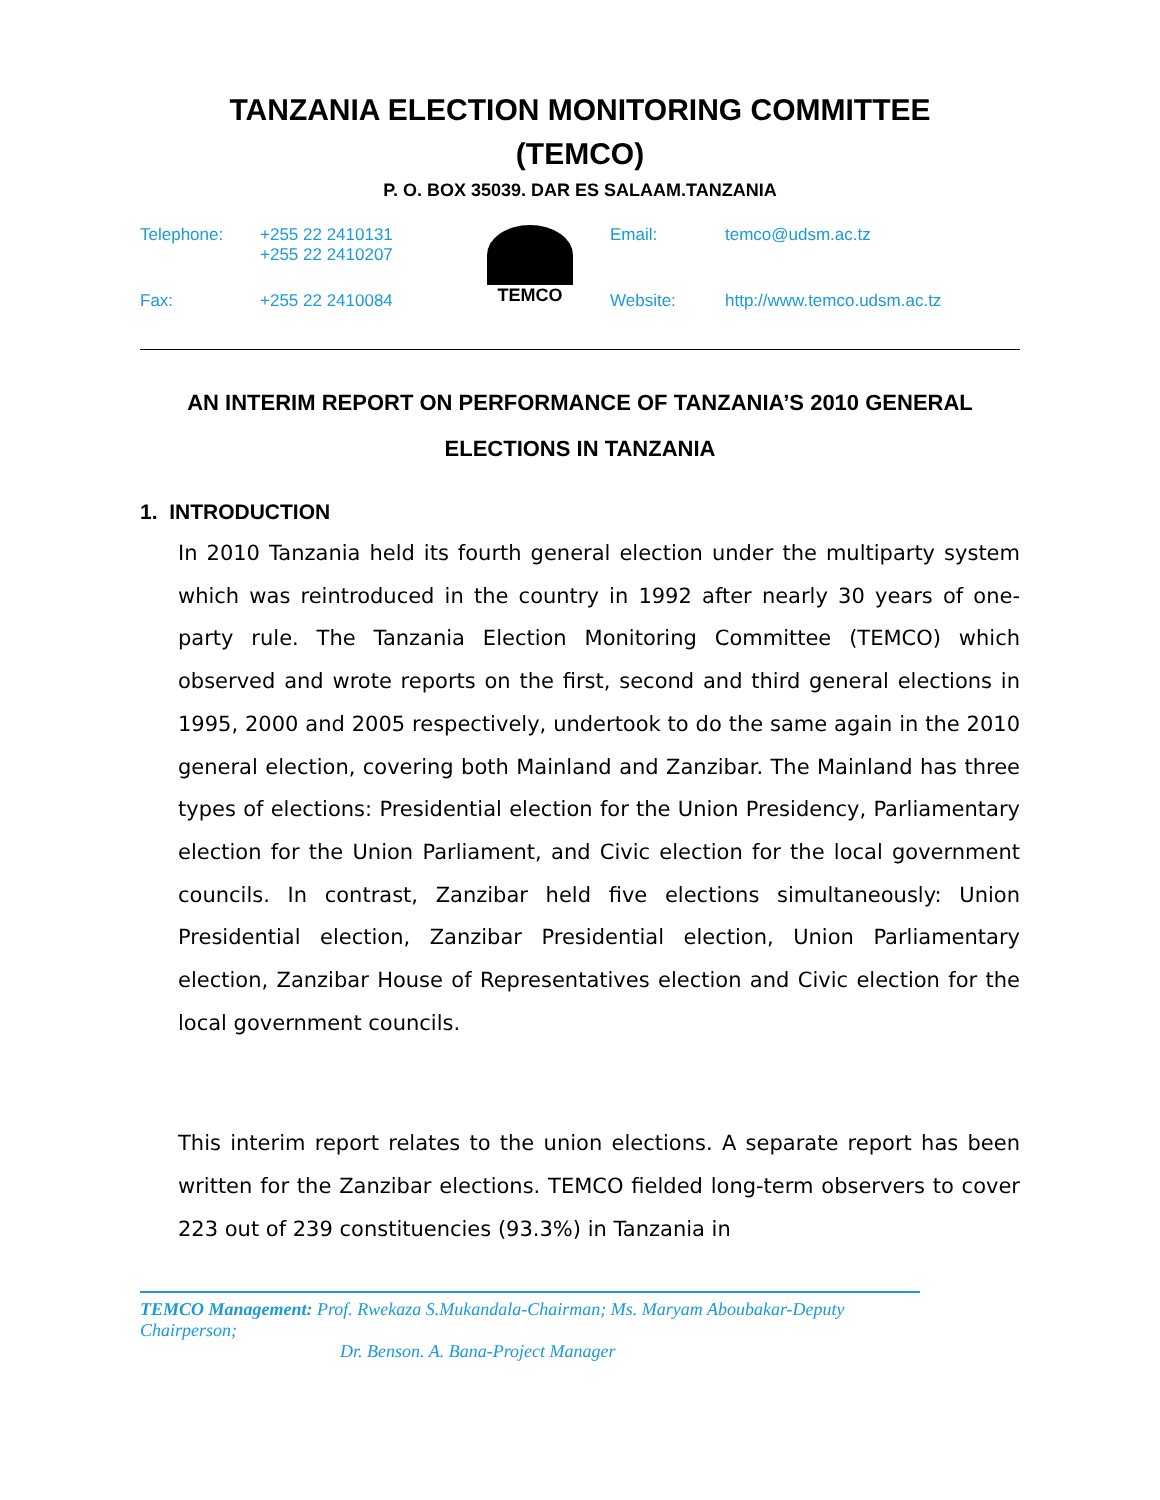TANZANIA ELECTION MONITORING COMMITTEE
(TEMCO)
P. O. BOX 35039. DAR ES SALAAM.TANZANIA
| Telephone: | +255 22 2410131 +255 22 2410207 | TEMCO | Email: | temco@udsm.ac.tz |
| Fax: | +255 22 2410084 | | Website: | http://www.temco.udsm.ac.tz |
AN INTERIM REPORT ON PERFORMANCE OF TANZANIA’S 2010 GENERAL ELECTIONS IN TANZANIA
1. INTRODUCTION
In 2010 Tanzania held its fourth general election under the multiparty system which was reintroduced in the country in 1992 after nearly 30 years of one-party rule. The Tanzania Election Monitoring Committee (TEMCO) which observed and wrote reports on the first, second and third general elections in 1995, 2000 and 2005 respectively, undertook to do the same again in the 2010 general election, covering both Mainland and Zanzibar. The Mainland has three types of elections: Presidential election for the Union Presidency, Parliamentary election for the Union Parliament, and Civic election for the local government councils. In contrast, Zanzibar held five elections simultaneously: Union Presidential election, Zanzibar Presidential election, Union Parliamentary election, Zanzibar House of Representatives election and Civic election for the local government councils.
This interim report relates to the union elections. A separate report has been written for the Zanzibar elections. TEMCO fielded long-term observers to cover 223 out of 239 constituencies (93.3%) in Tanzania in
TEMCO Management: Prof. Rwekaza S.Mukandala-Chairman; Ms. Maryam Aboubakar-Deputy Chairperson;
Dr. Benson. A. Bana-Project Manager